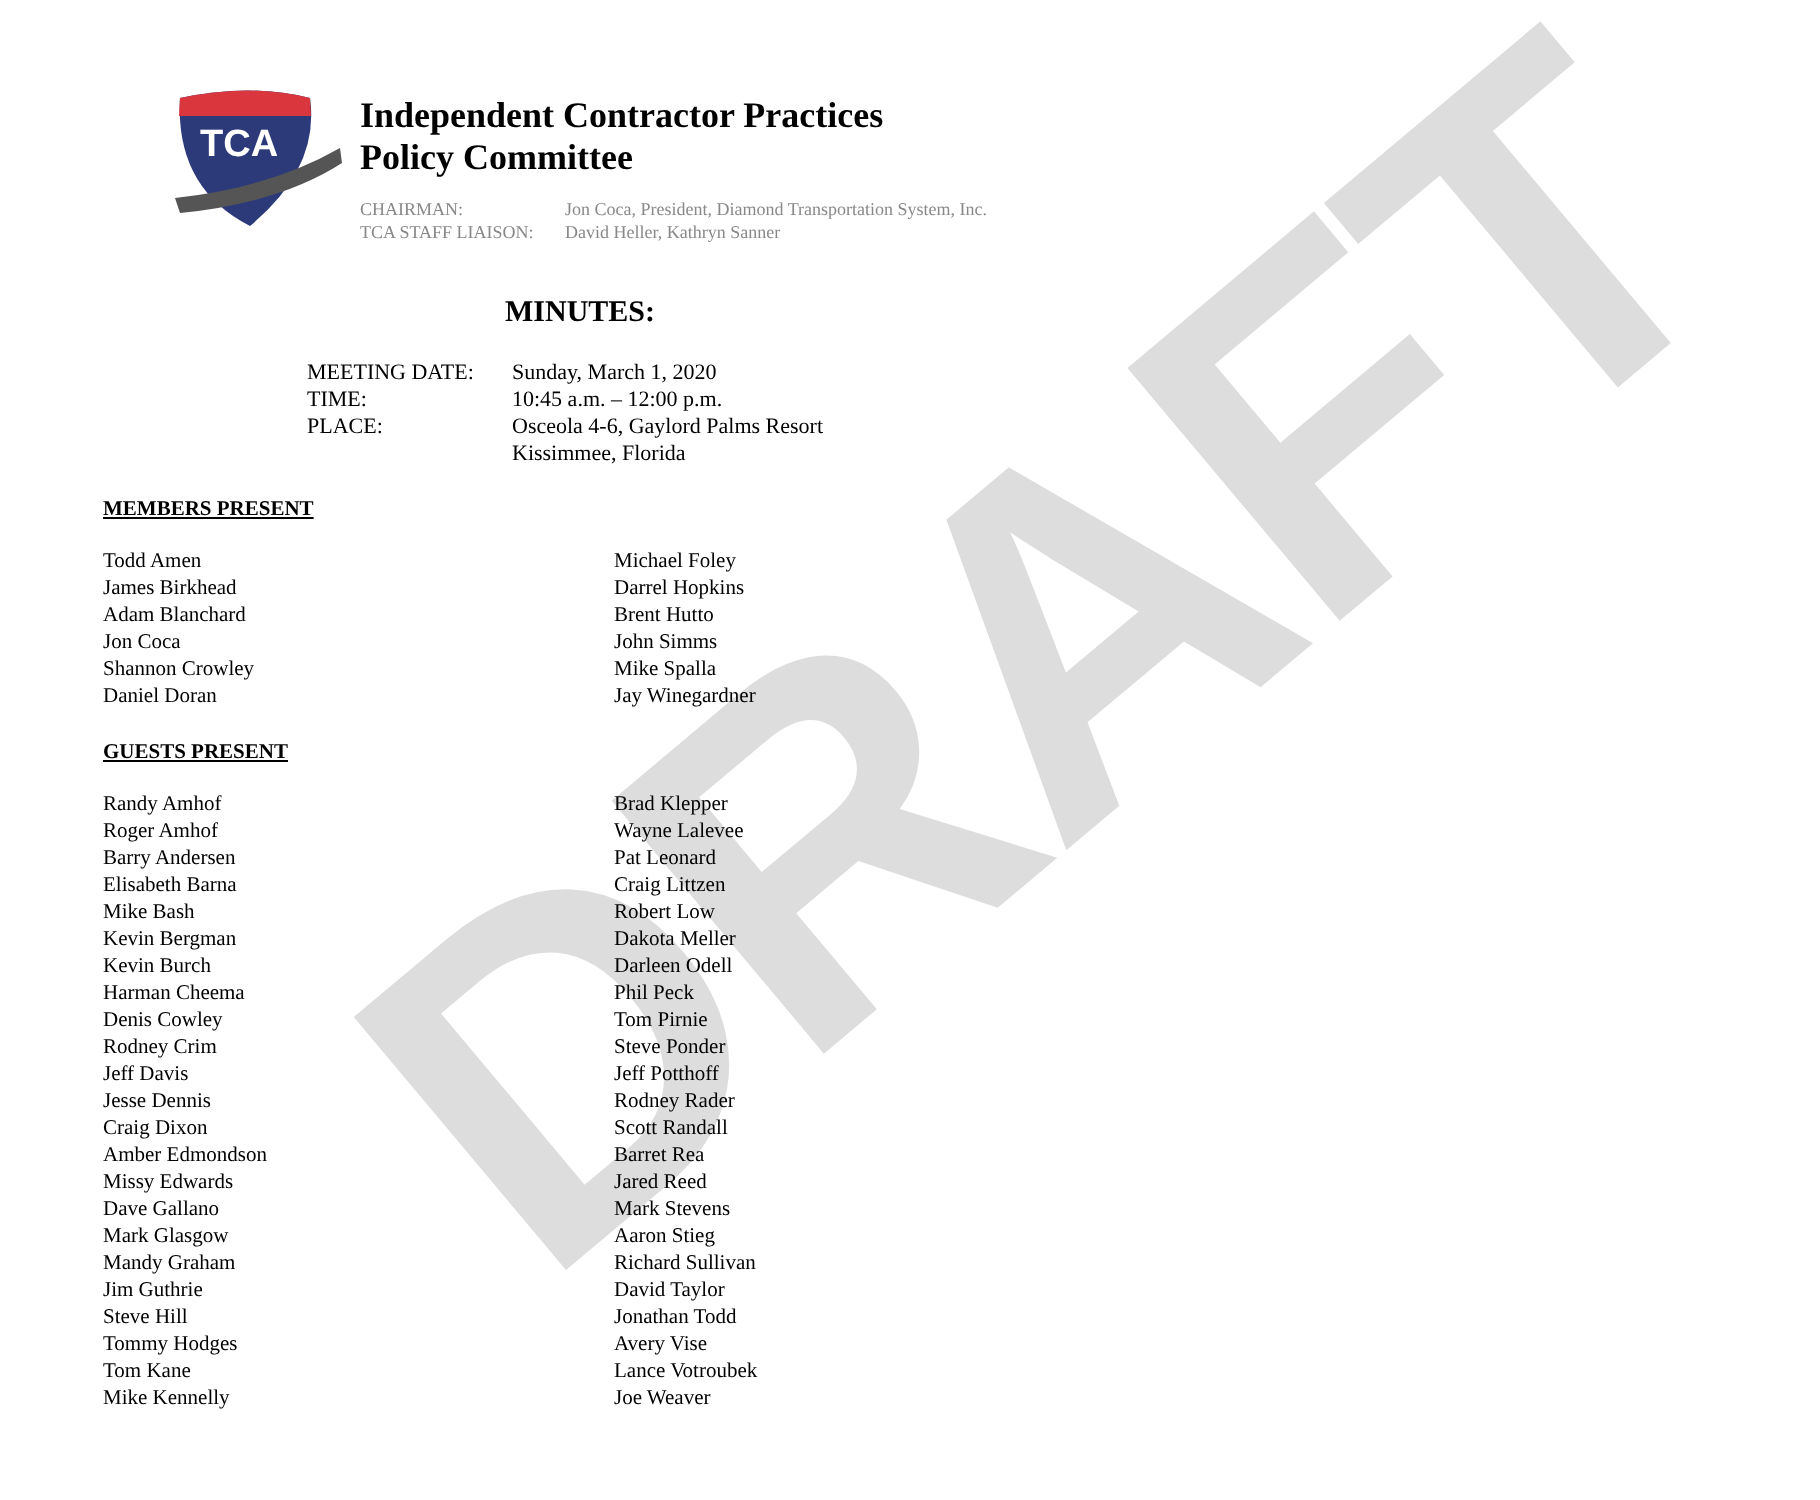DRAFT
TCA
Independent Contractor Practices
Policy Committee
CHAIRMAN: Jon Coca, President, Diamond Transportation System, Inc. TCA STAFF LIAISON: David Heller, Kathryn Sanner
MINUTES:
MEETING DATE: Sunday, March 1, 2020 TIME: 10:45 a.m. – 12:00 p.m. PLACE: Osceola 4-6, Gaylord Palms Resort Kissimmee, Florida
MEMBERS PRESENT
Todd Amen
James Birkhead
Adam Blanchard
Jon Coca
Shannon Crowley
Daniel Doran
Michael Foley
Darrel Hopkins
Brent Hutto
John Simms
Mike Spalla
Jay Winegardner
GUESTS PRESENT
Randy Amhof
Roger Amhof
Barry Andersen
Elisabeth Barna
Mike Bash
Kevin Bergman
Kevin Burch
Harman Cheema
Denis Cowley
Rodney Crim
Jeff Davis
Jesse Dennis
Craig Dixon
Amber Edmondson
Missy Edwards
Dave Gallano
Mark Glasgow
Mandy Graham
Jim Guthrie
Steve Hill
Tommy Hodges
Tom Kane
Mike Kennelly
Brad Klepper
Wayne Lalevee
Pat Leonard
Craig Littzen
Robert Low
Dakota Meller
Darleen Odell
Phil Peck
Tom Pirnie
Steve Ponder
Jeff Potthoff
Rodney Rader
Scott Randall
Barret Rea
Jared Reed
Mark Stevens
Aaron Stieg
Richard Sullivan
David Taylor
Jonathan Todd
Avery Vise
Lance Votroubek
Joe Weaver